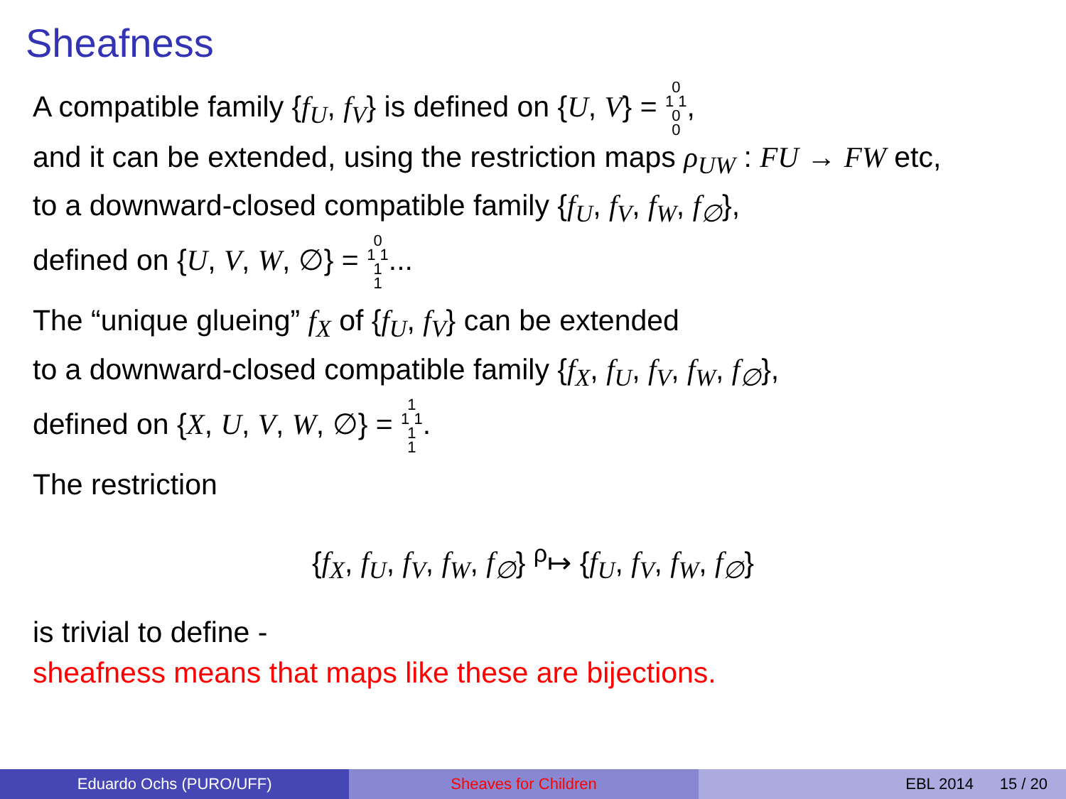Sheafness
A compatible family {f<sub>U</sub>, f<sub>V</sub>} is defined on {U, V} = 0
1 1
0
0,
and it can be extended, using the restriction maps ρ<sub>UW</sub> : FU → FW etc,
to a downward-closed compatible family {f<sub>U</sub>, f<sub>V</sub>, f<sub>W</sub>, f<sub>∅</sub>},
defined on {U, V, W, ∅} = 0
1 1
1
1...
The “unique glueing” f<sub>X</sub> of {f<sub>U</sub>, f<sub>V</sub>} can be extended
to a downward-closed compatible family {f<sub>X</sub>, f<sub>U</sub>, f<sub>V</sub>, f<sub>W</sub>, f<sub>∅</sub>},
defined on {X, U, V, W, ∅} = 1
1 1
1
1.
The restriction
{f<sub>X</sub>, f<sub>U</sub>, f<sub>V</sub>, f<sub>W</sub>, f<sub>∅</sub>} <sup>ρ</sup>↦ {f<sub>U</sub>, f<sub>V</sub>, f<sub>W</sub>, f<sub>∅</sub>}
is trivial to define -
sheafness means that maps like these are bijections.
Eduardo Ochs (PURO/UFF) Sheaves for Children EBL 2014 15 / 20